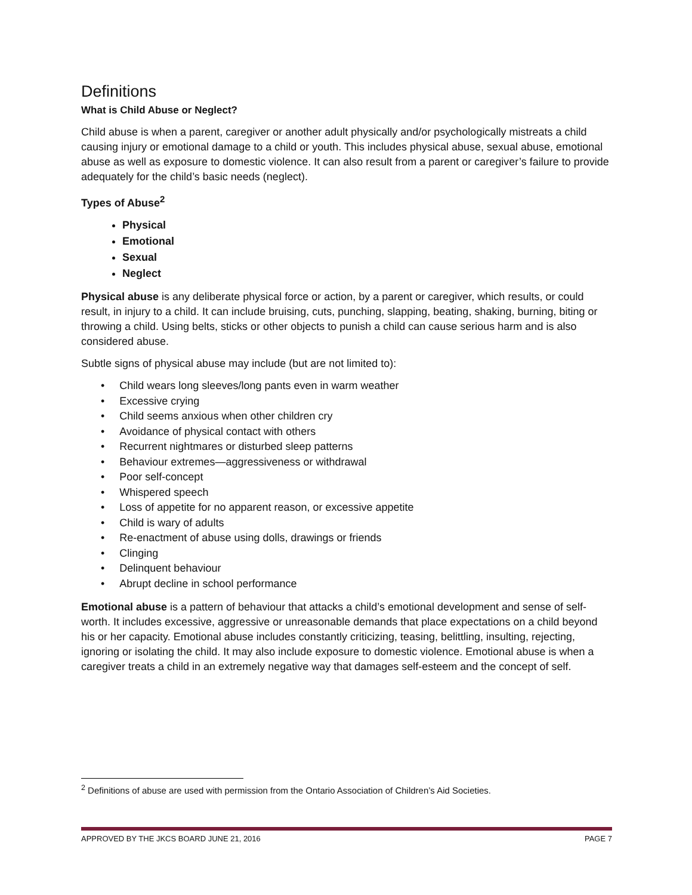Definitions
What is Child Abuse or Neglect?
Child abuse is when a parent, caregiver or another adult physically and/or psychologically mistreats a child causing injury or emotional damage to a child or youth. This includes physical abuse, sexual abuse, emotional abuse as well as exposure to domestic violence. It can also result from a parent or caregiver’s failure to provide adequately for the child’s basic needs (neglect).
Types of Abuse<sup>2</sup>
Physical
Emotional
Sexual
Neglect
Physical abuse is any deliberate physical force or action, by a parent or caregiver, which results, or could result, in injury to a child. It can include bruising, cuts, punching, slapping, beating, shaking, burning, biting or throwing a child. Using belts, sticks or other objects to punish a child can cause serious harm and is also considered abuse.
Subtle signs of physical abuse may include (but are not limited to):
• Child wears long sleeves/long pants even in warm weather
• Excessive crying
• Child seems anxious when other children cry
• Avoidance of physical contact with others
• Recurrent nightmares or disturbed sleep patterns
• Behaviour extremes—aggressiveness or withdrawal
• Poor self-concept
• Whispered speech
• Loss of appetite for no apparent reason, or excessive appetite
• Child is wary of adults
• Re-enactment of abuse using dolls, drawings or friends
• Clinging
• Delinquent behaviour
• Abrupt decline in school performance
Emotional abuse is a pattern of behaviour that attacks a child’s emotional development and sense of self-worth. It includes excessive, aggressive or unreasonable demands that place expectations on a child beyond his or her capacity. Emotional abuse includes constantly criticizing, teasing, belittling, insulting, rejecting, ignoring or isolating the child. It may also include exposure to domestic violence. Emotional abuse is when a caregiver treats a child in an extremely negative way that damages self-esteem and the concept of self.
<sup>2</sup> Definitions of abuse are used with permission from the Ontario Association of Children’s Aid Societies.
APPROVED BY THE JKCS BOARD JUNE 21, 2016 PAGE 7